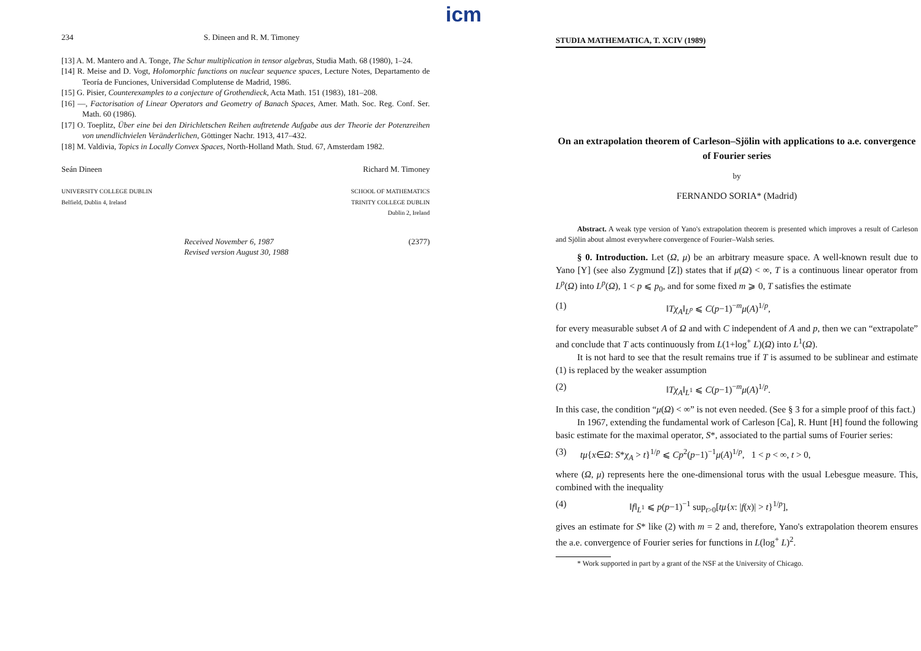234 S. Dineen and R. M. Timoney
[13] A. M. Mantero and A. Tonge, The Schur multiplication in tensor algebras, Studia Math. 68 (1980), 1–24.
[14] R. Meise and D. Vogt, Holomorphic functions on nuclear sequence spaces, Lecture Notes, Departamento de Teoría de Funciones, Universidad Complutense de Madrid, 1986.
[15] G. Pisier, Counterexamples to a conjecture of Grothendieck, Acta Math. 151 (1983), 181–208.
[16] —, Factorisation of Linear Operators and Geometry of Banach Spaces, Amer. Math. Soc. Reg. Conf. Ser. Math. 60 (1986).
[17] O. Toeplitz, Über eine bei den Dirichletschen Reihen auftretende Aufgabe aus der Theorie der Potenzreihen von unendlichvielen Veränderlichen, Göttinger Nachr. 1913, 417–432.
[18] M. Valdivia, Topics in Locally Convex Spaces, North-Holland Math. Stud. 67, Amsterdam 1982.
Seán Dineen
UNIVERSITY COLLEGE DUBLIN
Belfield, Dublin 4, Ireland
Richard M. Timoney
SCHOOL OF MATHEMATICS
TRINITY COLLEGE DUBLIN
Dublin 2, Ireland
Received November 6, 1987
Revised version August 30, 1988 (2377)
icm
STUDIA MATHEMATICA, T. XCIV (1989)
On an extrapolation theorem of Carleson–Sjölin with applications to a.e. convergence of Fourier series
by
FERNANDO SORIA* (Madrid)
Abstract. A weak type version of Yano's extrapolation theorem is presented which improves a result of Carleson and Sjölin about almost everywhere convergence of Fourier–Walsh series.
§ 0. Introduction. Let (Ω, μ) be an arbitrary measure space. A well-known result due to Yano [Y] (see also Zygmund [Z]) states that if μ(Ω) < ∞, T is a continuous linear operator from L<sup>p</sup>(Ω) into L<sup>p</sup>(Ω), 1 < p ⩽ p<sub>0</sub>, and for some fixed m ⩾ 0, T satisfies the estimate
(1) ‖Tχ<sub>A</sub>‖<sub>L<sup>p</sup></sub> ⩽ C(p−1)<sup>−m</sup>μ(A)<sup>1/p</sup>,
for every measurable subset A of Ω and with C independent of A and p, then we can “extrapolate” and conclude that T acts continuously from L(1+log<sup>+</sup> L)(Ω) into L<sup>1</sup>(Ω).
It is not hard to see that the result remains true if T is assumed to be sublinear and estimate (1) is replaced by the weaker assumption
(2) ‖Tχ<sub>A</sub>‖<sub>L<sup>1</sup></sub> ⩽ C(p−1)<sup>−m</sup>μ(A)<sup>1/p</sup>.
In this case, the condition “μ(Ω) < ∞” is not even needed. (See § 3 for a simple proof of this fact.)
In 1967, extending the fundamental work of Carleson [Ca], R. Hunt [H] found the following basic estimate for the maximal operator, S*, associated to the partial sums of Fourier series:
(3) tμ{x∈Ω: S*χ<sub>A</sub> > t}<sup>1/p</sup> ⩽ Cp<sup>2</sup>(p−1)<sup>−1</sup>μ(A)<sup>1/p</sup>, 1 < p < ∞, t > 0,
where (Ω, μ) represents here the one-dimensional torus with the usual Lebesgue measure. This, combined with the inequality
(4) ‖f‖<sub>L<sup>1</sup></sub> ⩽ p(p−1)<sup>−1</sup> sup<sub>t>0</sub>[tμ{x: |f(x)| > t}<sup>1/p</sup>],
gives an estimate for S* like (2) with m = 2 and, therefore, Yano's extrapolation theorem ensures the a.e. convergence of Fourier series for functions in L(log<sup>+</sup> L)<sup>2</sup>.
* Work supported in part by a grant of the NSF at the University of Chicago.